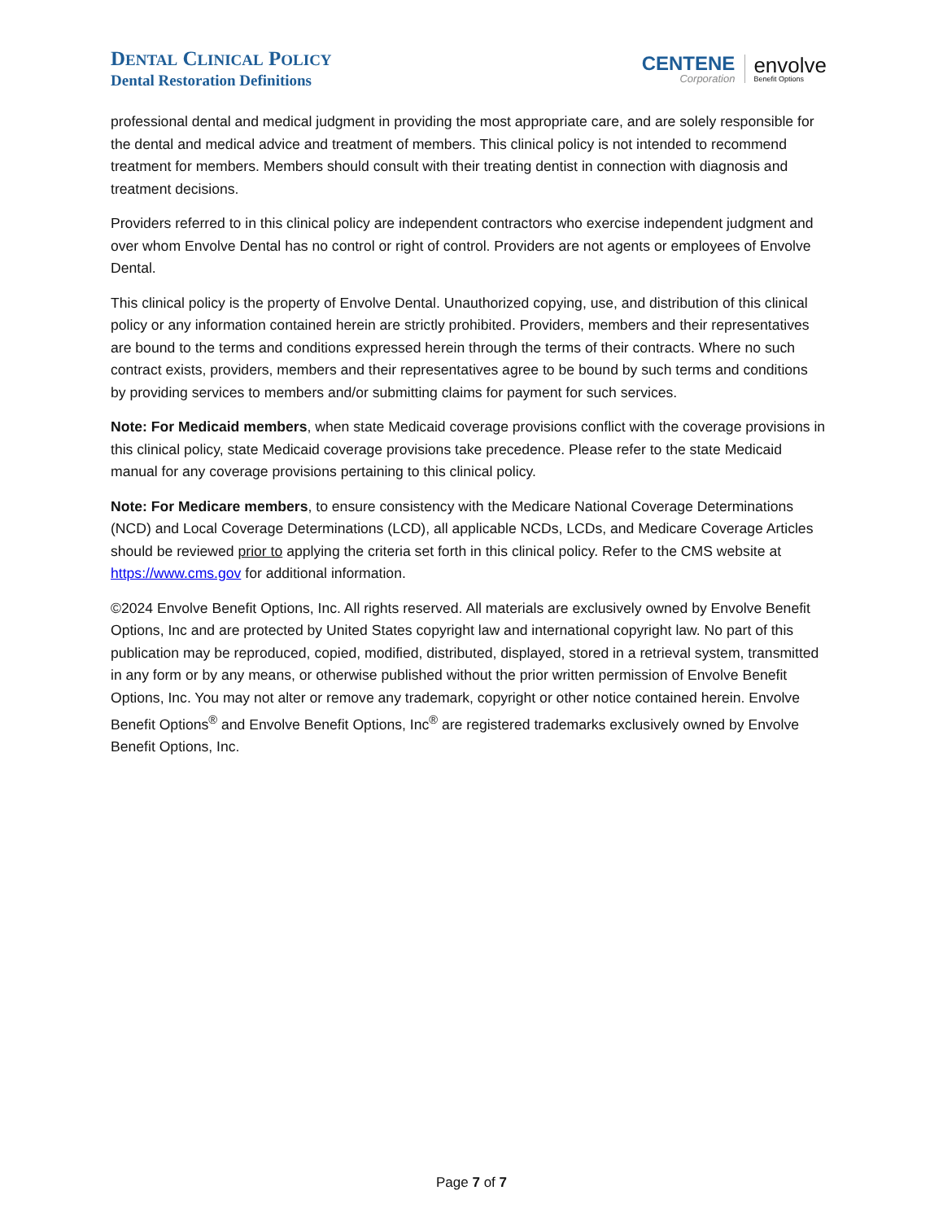DENTAL CLINICAL POLICY
Dental Restoration Definitions
CENTENE
Corporation
envolve
Benefit Options
professional dental and medical judgment in providing the most appropriate care, and are solely responsible for the dental and medical advice and treatment of members. This clinical policy is not intended to recommend treatment for members. Members should consult with their treating dentist in connection with diagnosis and treatment decisions.
Providers referred to in this clinical policy are independent contractors who exercise independent judgment and over whom Envolve Dental has no control or right of control. Providers are not agents or employees of Envolve Dental.
This clinical policy is the property of Envolve Dental. Unauthorized copying, use, and distribution of this clinical policy or any information contained herein are strictly prohibited. Providers, members and their representatives are bound to the terms and conditions expressed herein through the terms of their contracts. Where no such contract exists, providers, members and their representatives agree to be bound by such terms and conditions by providing services to members and/or submitting claims for payment for such services.
Note: For Medicaid members, when state Medicaid coverage provisions conflict with the coverage provisions in this clinical policy, state Medicaid coverage provisions take precedence. Please refer to the state Medicaid manual for any coverage provisions pertaining to this clinical policy.
Note: For Medicare members, to ensure consistency with the Medicare National Coverage Determinations (NCD) and Local Coverage Determinations (LCD), all applicable NCDs, LCDs, and Medicare Coverage Articles should be reviewed prior to applying the criteria set forth in this clinical policy. Refer to the CMS website at https://www.cms.gov for additional information.
©2024 Envolve Benefit Options, Inc. All rights reserved. All materials are exclusively owned by Envolve Benefit Options, Inc and are protected by United States copyright law and international copyright law. No part of this publication may be reproduced, copied, modified, distributed, displayed, stored in a retrieval system, transmitted in any form or by any means, or otherwise published without the prior written permission of Envolve Benefit Options, Inc. You may not alter or remove any trademark, copyright or other notice contained herein. Envolve Benefit Options<sup>®</sup> and Envolve Benefit Options, Inc<sup>®</sup> are registered trademarks exclusively owned by Envolve Benefit Options, Inc.
Page 7 of 7